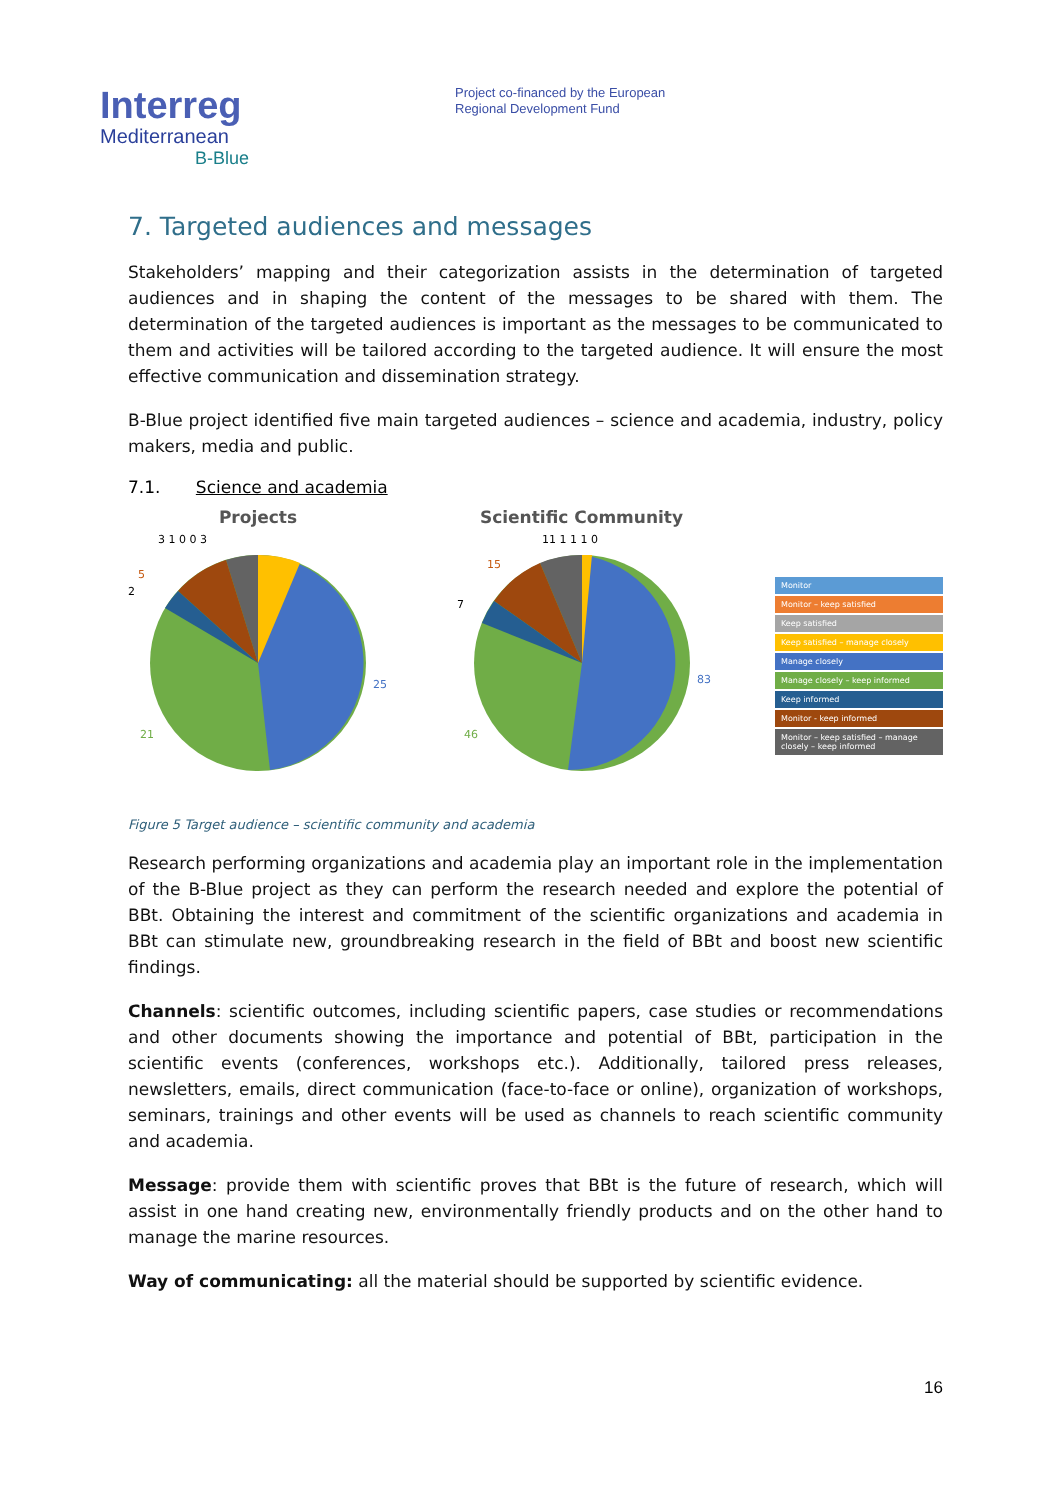Interreg
Mediterranean
B-Blue
Project co-financed by the European
Regional Development Fund
7. Targeted audiences and messages
Stakeholders’ mapping and their categorization assists in the determination of targeted audiences and in shaping the content of the messages to be shared with them. The determination of the targeted audiences is important as the messages to be communicated to them and activities will be tailored according to the targeted audience. It will ensure the most effective communication and dissemination strategy.
B-Blue project identified five main targeted audiences – science and academia, industry, policy makers, media and public.
7.1. Science and academia
Projects
25
21
5
3 1 0 0 3
2
Scientific Community
83
46
15
11 1 1 1 0
7
Monitor
Monitor – keep satisfied
Keep satisfied
Keep satisfied – manage closely
Manage closely
Manage closely – keep informed
Keep informed
Monitor - keep informed
Monitor – keep satisfied – manage closely – keep informed
Figure 5 Target audience – scientific community and academia
Research performing organizations and academia play an important role in the implementation of the B-Blue project as they can perform the research needed and explore the potential of BBt. Obtaining the interest and commitment of the scientific organizations and academia in BBt can stimulate new, groundbreaking research in the field of BBt and boost new scientific findings.
Channels: scientific outcomes, including scientific papers, case studies or recommendations and other documents showing the importance and potential of BBt, participation in the scientific events (conferences, workshops etc.). Additionally, tailored press releases, newsletters, emails, direct communication (face-to-face or online), organization of workshops, seminars, trainings and other events will be used as channels to reach scientific community and academia.
Message: provide them with scientific proves that BBt is the future of research, which will assist in one hand creating new, environmentally friendly products and on the other hand to manage the marine resources.
Way of communicating: all the material should be supported by scientific evidence.
16